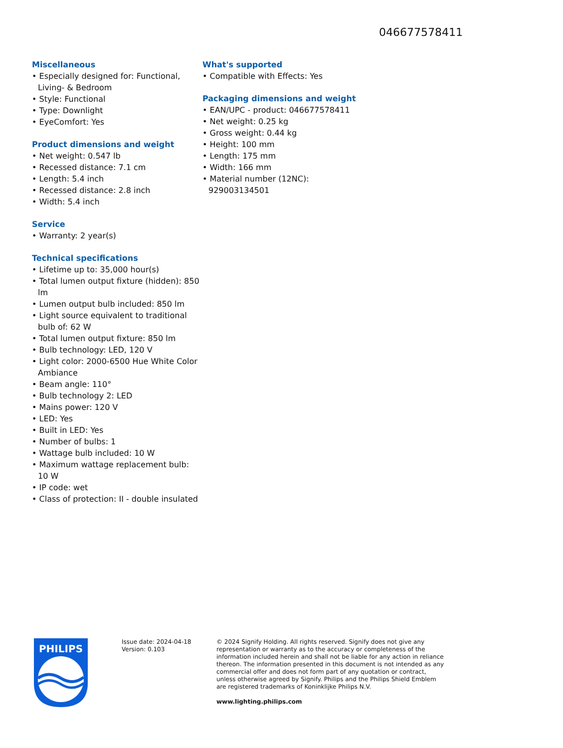046677578411
Miscellaneous
• Especially designed for: Functional, Living- & Bedroom
• Style: Functional
• Type: Downlight
• EyeComfort: Yes
Product dimensions and weight
• Net weight: 0.547 lb
• Recessed distance: 7.1 cm
• Length: 5.4 inch
• Recessed distance: 2.8 inch
• Width: 5.4 inch
Service
• Warranty: 2 year(s)
Technical specifications
• Lifetime up to: 35,000 hour(s)
• Total lumen output fixture (hidden): 850 lm
• Lumen output bulb included: 850 lm
• Light source equivalent to traditional bulb of: 62 W
• Total lumen output fixture: 850 lm
• Bulb technology: LED, 120 V
• Light color: 2000-6500 Hue White Color Ambiance
• Beam angle: 110°
• Bulb technology 2: LED
• Mains power: 120 V
• LED: Yes
• Built in LED: Yes
• Number of bulbs: 1
• Wattage bulb included: 10 W
• Maximum wattage replacement bulb: 10 W
• IP code: wet
• Class of protection: II - double insulated
What's supported
• Compatible with Effects: Yes
Packaging dimensions and weight
• EAN/UPC - product: 046677578411
• Net weight: 0.25 kg
• Gross weight: 0.44 kg
• Height: 100 mm
• Length: 175 mm
• Width: 166 mm
• Material number (12NC): 929003134501
PHILIPS
Issue date: 2024-04-18
Version: 0.103
© 2024 Signify Holding. All rights reserved. Signify does not give any representation or warranty as to the accuracy or completeness of the information included herein and shall not be liable for any action in reliance thereon. The information presented in this document is not intended as any commercial offer and does not form part of any quotation or contract, unless otherwise agreed by Signify. Philips and the Philips Shield Emblem are registered trademarks of Koninklijke Philips N.V.
www.lighting.philips.com